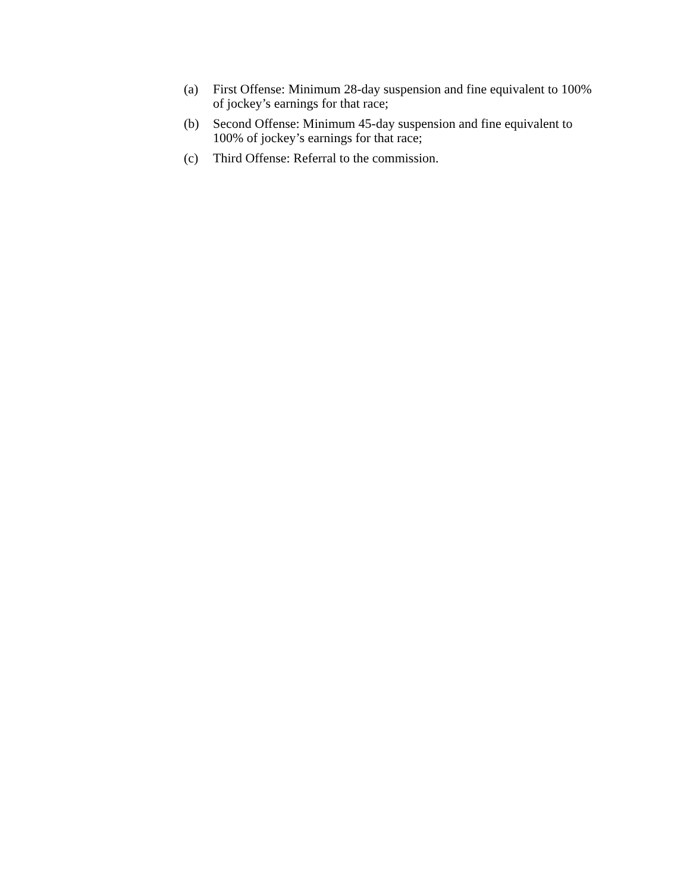(a) First Offense: Minimum 28-day suspension and fine equivalent to 100% of jockey’s earnings for that race;
(b) Second Offense: Minimum 45-day suspension and fine equivalent to 100% of jockey’s earnings for that race;
(c) Third Offense: Referral to the commission.